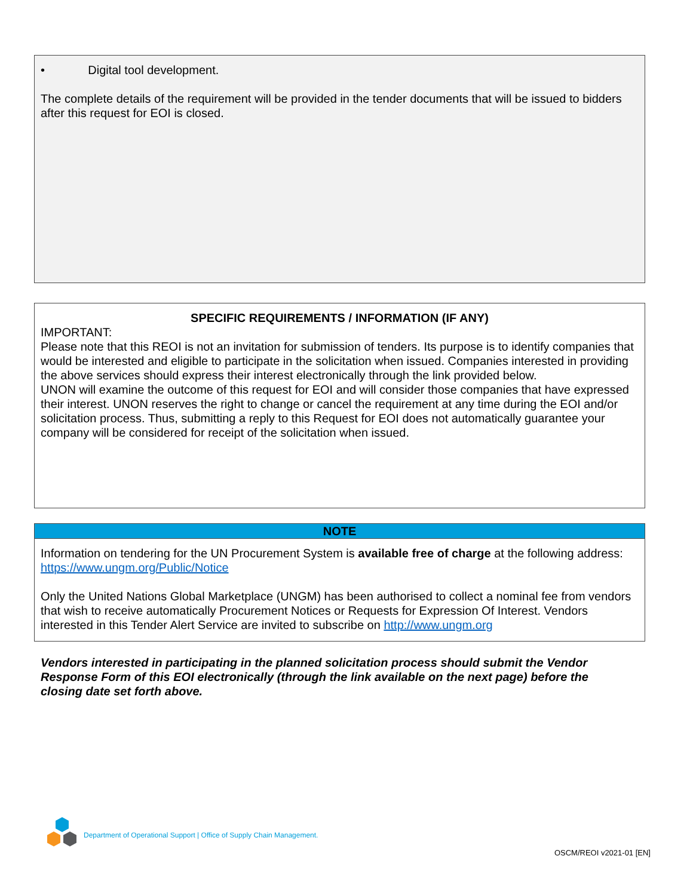• Digital tool development.
The complete details of the requirement will be provided in the tender documents that will be issued to bidders after this request for EOI is closed.
SPECIFIC REQUIREMENTS / INFORMATION (IF ANY)
IMPORTANT:
Please note that this REOI is not an invitation for submission of tenders. Its purpose is to identify companies that would be interested and eligible to participate in the solicitation when issued. Companies interested in providing the above services should express their interest electronically through the link provided below.
UNON will examine the outcome of this request for EOI and will consider those companies that have expressed their interest. UNON reserves the right to change or cancel the requirement at any time during the EOI and/or solicitation process. Thus, submitting a reply to this Request for EOI does not automatically guarantee your company will be considered for receipt of the solicitation when issued.
NOTE
Information on tendering for the UN Procurement System is available free of charge at the following address: https://www.ungm.org/Public/Notice
Only the United Nations Global Marketplace (UNGM) has been authorised to collect a nominal fee from vendors that wish to receive automatically Procurement Notices or Requests for Expression Of Interest. Vendors interested in this Tender Alert Service are invited to subscribe on http://www.ungm.org
Vendors interested in participating in the planned solicitation process should submit the Vendor Response Form of this EOI electronically (through the link available on the next page) before the closing date set forth above.
Department of Operational Support | Office of Supply Chain Management.
OSCM/REOI v2021-01 [EN]